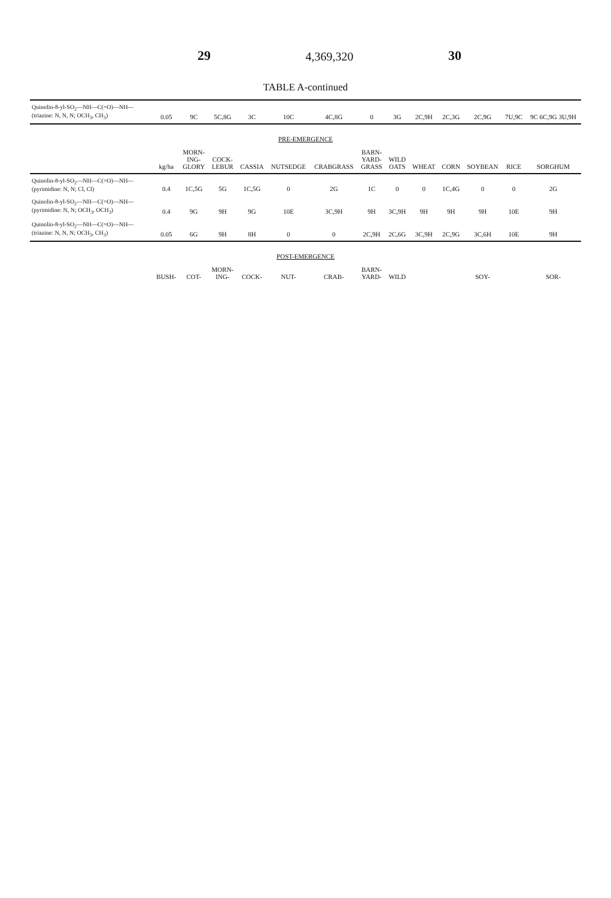29 4,369,320 30
TABLE A-continued
| Quinolin-8-yl-SO<sub>2</sub>—NH—C(=O)—NH—(triazine: N, N, N; OCH<sub>3</sub>, CH<sub>3</sub>) | 0.05 | 9C | 5C,8G | 3C | 10C | 4C,8G | 0 | 3G | 2C,9H | 2C,3G | 2C,9G | 7U,9C | 9C 6C,9G 3U,9H |
| PRE-EMERGENCE | | | | | | | | | | | | | |
| | kg/ha | MORN- ING- GLORY | COCK- LEBUR | CASSIA | NUTSEDGE | CRABGRASS | BARN- YARD- GRASS | WILD OATS | WHEAT | CORN | SOYBEAN | RICE | SORGHUM |
| Quinolin-8-yl-SO<sub>2</sub>—NH—C(=O)—NH—(pyrimidine: N, N; Cl, Cl) | 0.4 | 1C,5G | 5G | 1C,5G | 0 | 2G | 1C | 0 | 0 | 1C,4G | 0 | 0 | 2G |
| Quinolin-8-yl-SO<sub>2</sub>—NH—C(=O)—NH—(pyrimidine: N, N; OCH<sub>3</sub>, OCH<sub>3</sub>) | 0.4 | 9G | 9H | 9G | 10E | 3C,9H | 9H | 3C,9H | 9H | 9H | 9H | 10E | 9H |
| Quinolin-8-yl-SO<sub>2</sub>—NH—C(=O)—NH—(triazine: N, N, N; OCH<sub>3</sub>, CH<sub>3</sub>) | 0.05 | 6G | 9H | 8H | 0 | 0 | 2C,9H | 2C,6G | 3C,9H | 2C,9G | 3C,6H | 10E | 9H |
| POST-EMERGENCE | | | | | | | | | | | | | |
| | BUSH- | COT- | MORN- ING- | COCK- | NUT- | CRAB- | BARN- YARD- | WILD | | | SOY- | | SOR- |